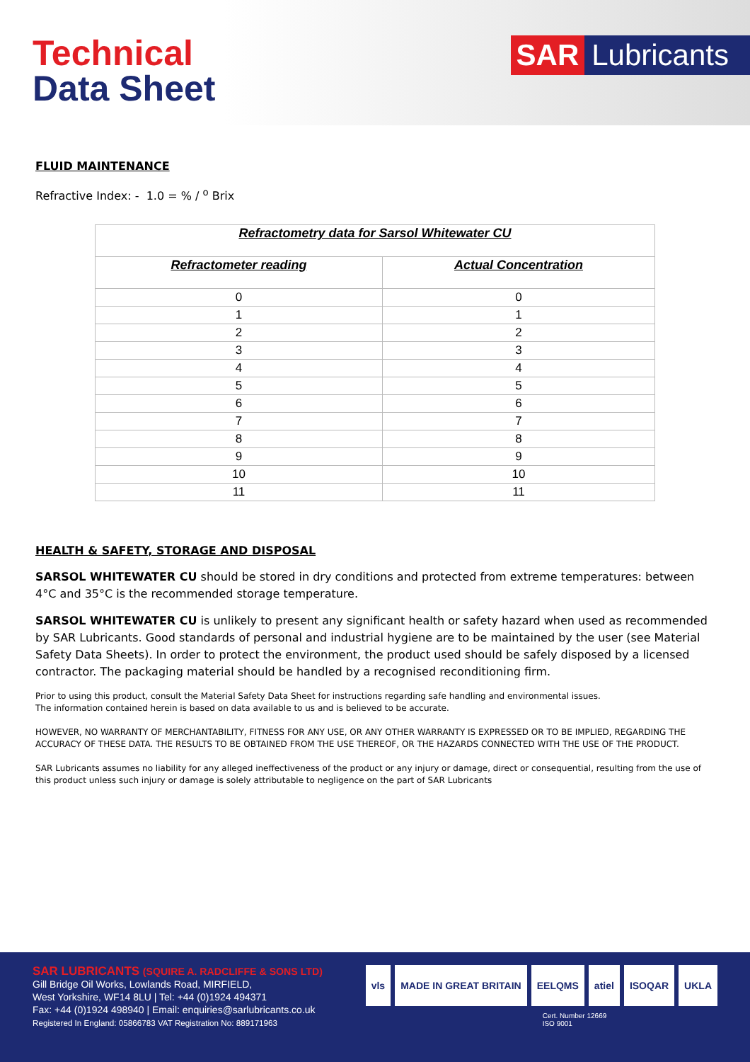Technical
Data Sheet
SAR Lubricants
FLUID MAINTENANCE
Refractive Index: - 1.0 = % / <sup>o</sup> Brix
| Refractometry data for Sarsol Whitewater CU | |
| --- | --- |
| Refractometer reading | Actual Concentration |
| 0 | 0 |
| 1 | 1 |
| 2 | 2 |
| 3 | 3 |
| 4 | 4 |
| 5 | 5 |
| 6 | 6 |
| 7 | 7 |
| 8 | 8 |
| 9 | 9 |
| 10 | 10 |
| 11 | 11 |
HEALTH & SAFETY, STORAGE AND DISPOSAL
SARSOL WHITEWATER CU should be stored in dry conditions and protected from extreme temperatures: between 4°C and 35°C is the recommended storage temperature.
SARSOL WHITEWATER CU is unlikely to present any significant health or safety hazard when used as recommended by SAR Lubricants. Good standards of personal and industrial hygiene are to be maintained by the user (see Material Safety Data Sheets). In order to protect the environment, the product used should be safely disposed by a licensed contractor. The packaging material should be handled by a recognised reconditioning firm.
Prior to using this product, consult the Material Safety Data Sheet for instructions regarding safe handling and environmental issues.
The information contained herein is based on data available to us and is believed to be accurate.
HOWEVER, NO WARRANTY OF MERCHANTABILITY, FITNESS FOR ANY USE, OR ANY OTHER WARRANTY IS EXPRESSED OR TO BE IMPLIED, REGARDING THE ACCURACY OF THESE DATA. THE RESULTS TO BE OBTAINED FROM THE USE THEREOF, OR THE HAZARDS CONNECTED WITH THE USE OF THE PRODUCT.
SAR Lubricants assumes no liability for any alleged ineffectiveness of the product or any injury or damage, direct or consequential, resulting from the use of this product unless such injury or damage is solely attributable to negligence on the part of SAR Lubricants
SAR LUBRICANTS (SQUIRE A. RADCLIFFE & SONS LTD)
Gill Bridge Oil Works, Lowlands Road, MIRFIELD,
West Yorkshire, WF14 8LU | Tel: +44 (0)1924 494371
Fax: +44 (0)1924 498940 | Email: enquiries@sarlubricants.co.uk
Registered In England: 05866783 VAT Registration No: 889171963
vls MADE IN GREAT BRITAIN EELQMS atiel ISOQAR UKLA
Cert. Number 12669
ISO 9001